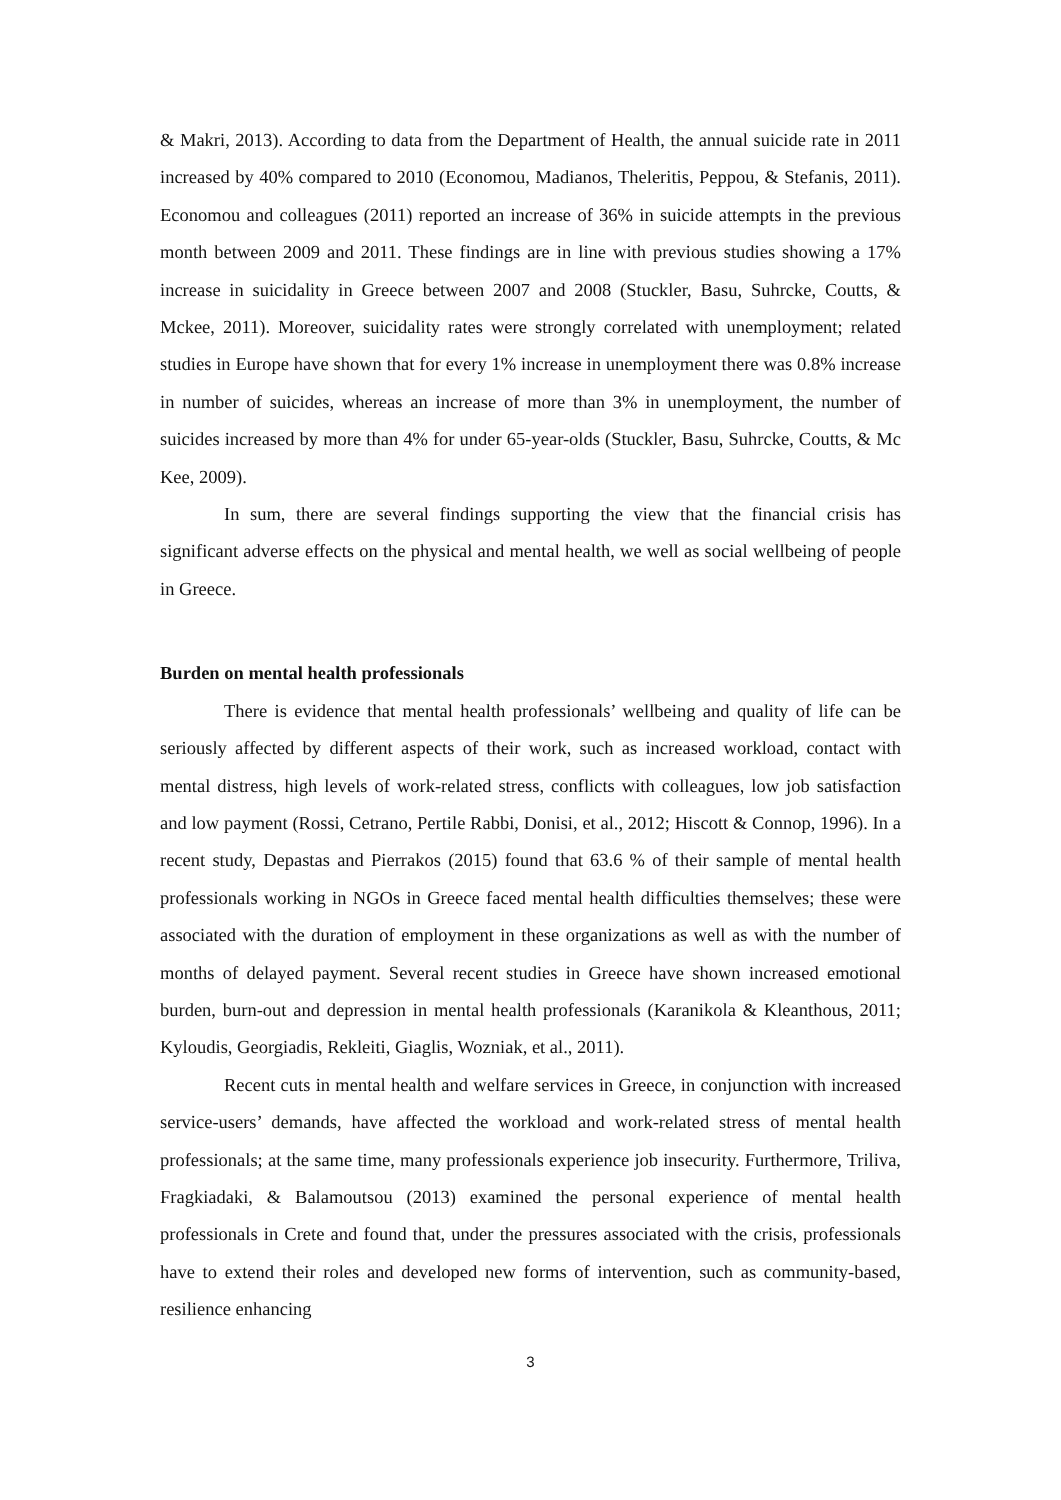& Makri, 2013). According to data from the Department of Health, the annual suicide rate in 2011 increased by 40% compared to 2010 (Economou, Madianos, Theleritis, Peppou, & Stefanis, 2011). Economou and colleagues (2011) reported an increase of 36% in suicide attempts in the previous month between 2009 and 2011. These findings are in line with previous studies showing a 17% increase in suicidality in Greece between 2007 and 2008 (Stuckler, Basu, Suhrcke, Coutts, & Mckee, 2011). Moreover, suicidality rates were strongly correlated with unemployment; related studies in Europe have shown that for every 1% increase in unemployment there was 0.8% increase in number of suicides, whereas an increase of more than 3% in unemployment, the number of suicides increased by more than 4% for under 65-year-olds (Stuckler, Basu, Suhrcke, Coutts, & Mc Kee, 2009).
In sum, there are several findings supporting the view that the financial crisis has significant adverse effects on the physical and mental health, we well as social wellbeing of people in Greece.
Burden on mental health professionals
There is evidence that mental health professionals’ wellbeing and quality of life can be seriously affected by different aspects of their work, such as increased workload, contact with mental distress, high levels of work-related stress, conflicts with colleagues, low job satisfaction and low payment (Rossi, Cetrano, Pertile Rabbi, Donisi, et al., 2012; Hiscott & Connop, 1996). In a recent study, Depastas and Pierrakos (2015) found that 63.6 % of their sample of mental health professionals working in NGOs in Greece faced mental health difficulties themselves; these were associated with the duration of employment in these organizations as well as with the number of months of delayed payment. Several recent studies in Greece have shown increased emotional burden, burn-out and depression in mental health professionals (Karanikola & Kleanthous, 2011; Kyloudis, Georgiadis, Rekleiti, Giaglis, Wozniak, et al., 2011).
Recent cuts in mental health and welfare services in Greece, in conjunction with increased service-users’ demands, have affected the workload and work-related stress of mental health professionals; at the same time, many professionals experience job insecurity. Furthermore, Triliva, Fragkiadaki, & Balamoutsou (2013) examined the personal experience of mental health professionals in Crete and found that, under the pressures associated with the crisis, professionals have to extend their roles and developed new forms of intervention, such as community-based, resilience enhancing
3